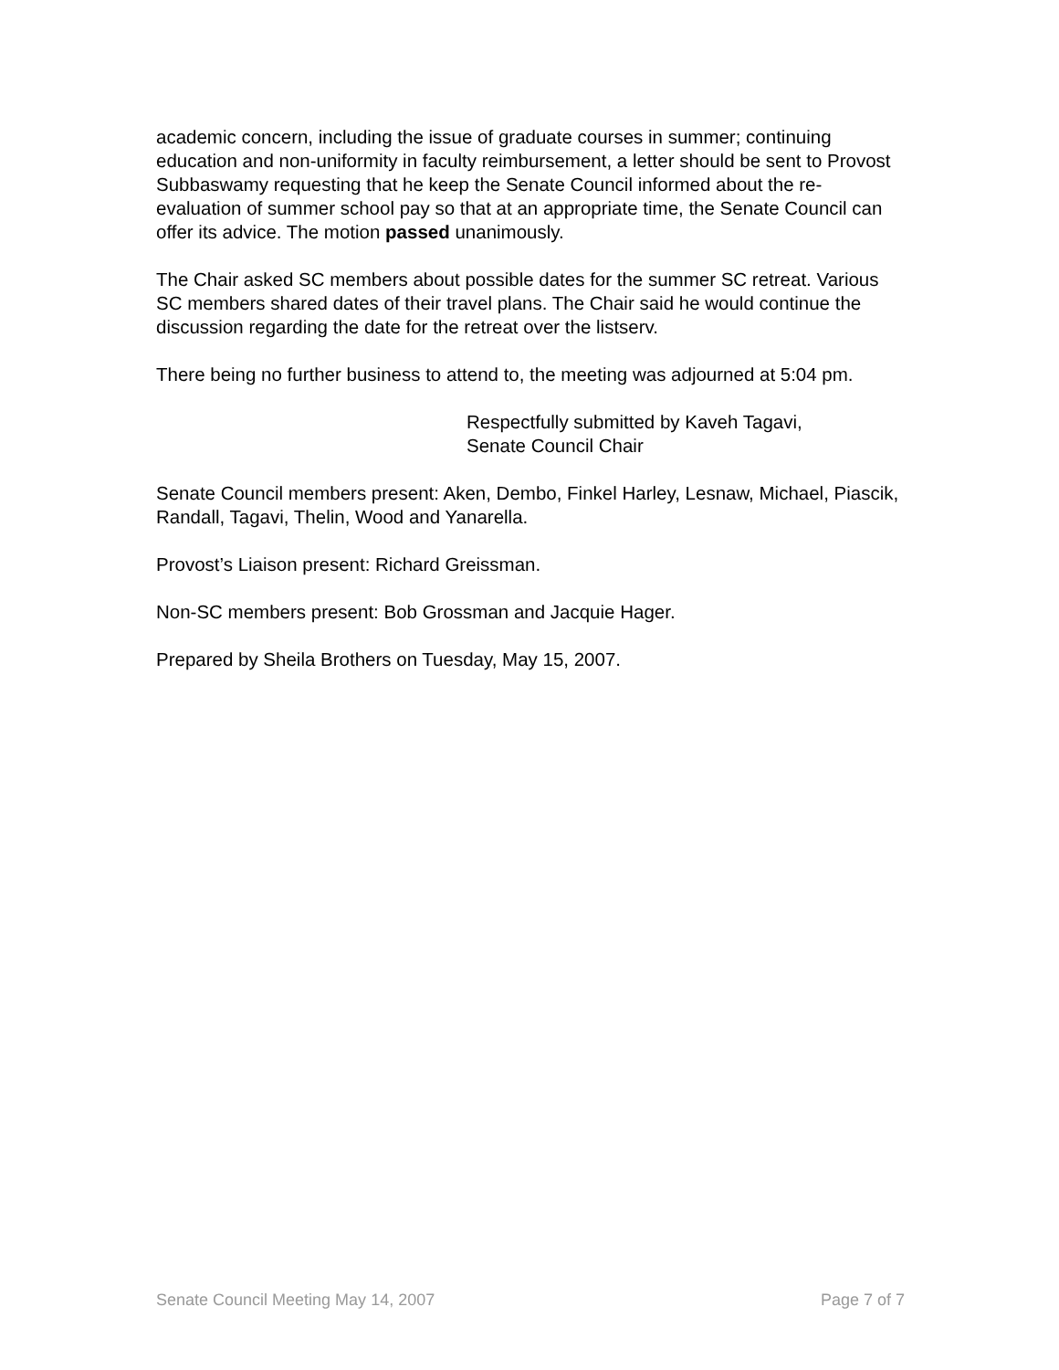academic concern, including the issue of graduate courses in summer; continuing education and non-uniformity in faculty reimbursement, a letter should be sent to Provost Subbaswamy requesting that he keep the Senate Council informed about the re-evaluation of summer school pay so that at an appropriate time, the Senate Council can offer its advice. The motion passed unanimously.
The Chair asked SC members about possible dates for the summer SC retreat. Various SC members shared dates of their travel plans. The Chair said he would continue the discussion regarding the date for the retreat over the listserv.
There being no further business to attend to, the meeting was adjourned at 5:04 pm.
Respectfully submitted by Kaveh Tagavi,
Senate Council Chair
Senate Council members present: Aken, Dembo, Finkel Harley, Lesnaw, Michael, Piascik, Randall, Tagavi, Thelin, Wood and Yanarella.
Provost’s Liaison present: Richard Greissman.
Non-SC members present: Bob Grossman and Jacquie Hager.
Prepared by Sheila Brothers on Tuesday, May 15, 2007.
Senate Council Meeting May 14, 2007 Page 7 of 7